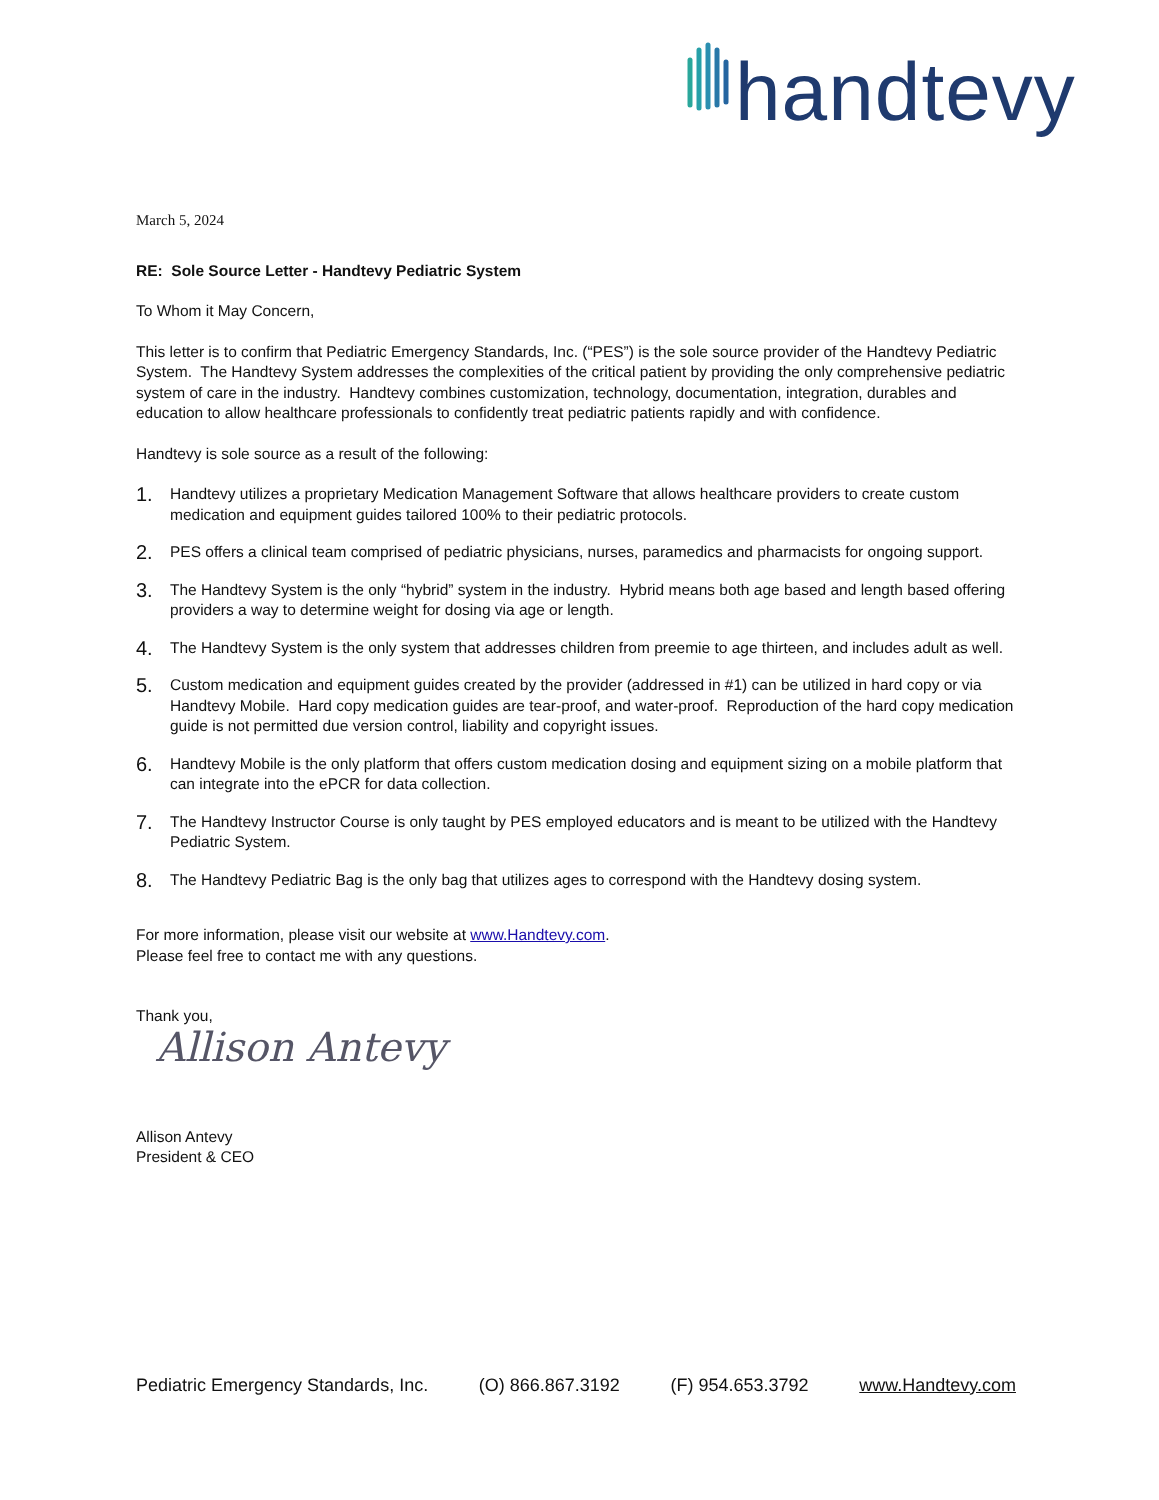handtevy
March 5, 2024
RE: Sole Source Letter - Handtevy Pediatric System
To Whom it May Concern,
This letter is to confirm that Pediatric Emergency Standards, Inc. (“PES”) is the sole source provider of the Handtevy Pediatric System. The Handtevy System addresses the complexities of the critical patient by providing the only comprehensive pediatric system of care in the industry. Handtevy combines customization, technology, documentation, integration, durables and education to allow healthcare professionals to confidently treat pediatric patients rapidly and with confidence.
Handtevy is sole source as a result of the following:
1. Handtevy utilizes a proprietary Medication Management Software that allows healthcare providers to create custom medication and equipment guides tailored 100% to their pediatric protocols.
2. PES offers a clinical team comprised of pediatric physicians, nurses, paramedics and pharmacists for ongoing support.
3. The Handtevy System is the only “hybrid” system in the industry. Hybrid means both age based and length based offering providers a way to determine weight for dosing via age or length.
4. The Handtevy System is the only system that addresses children from preemie to age thirteen, and includes adult as well.
5. Custom medication and equipment guides created by the provider (addressed in #1) can be utilized in hard copy or via Handtevy Mobile. Hard copy medication guides are tear-proof, and water-proof. Reproduction of the hard copy medication guide is not permitted due version control, liability and copyright issues.
6. Handtevy Mobile is the only platform that offers custom medication dosing and equipment sizing on a mobile platform that can integrate into the ePCR for data collection.
7. The Handtevy Instructor Course is only taught by PES employed educators and is meant to be utilized with the Handtevy Pediatric System.
8. The Handtevy Pediatric Bag is the only bag that utilizes ages to correspond with the Handtevy dosing system.
For more information, please visit our website at www.Handtevy.com.
Please feel free to contact me with any questions.
Thank you,
Allison Antevy
Allison Antevy
President & CEO
Pediatric Emergency Standards, Inc. (O) 866.867.3192 (F) 954.653.3792 www.Handtevy.com